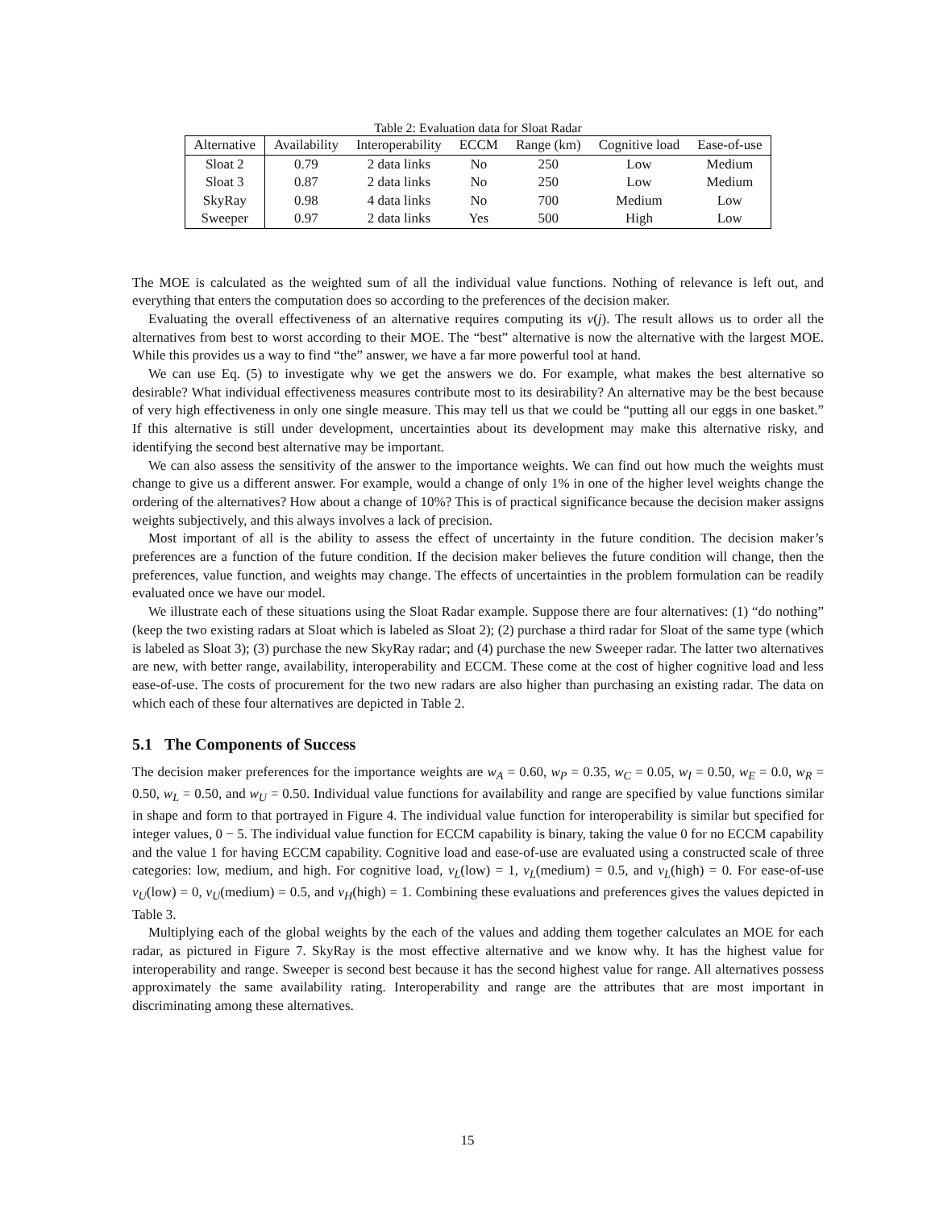Table 2: Evaluation data for Sloat Radar
| Alternative | Availability | Interoperability | ECCM | Range (km) | Cognitive load | Ease-of-use |
| --- | --- | --- | --- | --- | --- | --- |
| Sloat 2 | 0.79 | 2 data links | No | 250 | Low | Medium |
| Sloat 3 | 0.87 | 2 data links | No | 250 | Low | Medium |
| SkyRay | 0.98 | 4 data links | No | 700 | Medium | Low |
| Sweeper | 0.97 | 2 data links | Yes | 500 | High | Low |
The MOE is calculated as the weighted sum of all the individual value functions. Nothing of relevance is left out, and everything that enters the computation does so according to the preferences of the decision maker.
Evaluating the overall effectiveness of an alternative requires computing its v(j). The result allows us to order all the alternatives from best to worst according to their MOE. The “best” alternative is now the alternative with the largest MOE. While this provides us a way to find “the” answer, we have a far more powerful tool at hand.
We can use Eq. (5) to investigate why we get the answers we do. For example, what makes the best alternative so desirable? What individual effectiveness measures contribute most to its desirability? An alternative may be the best because of very high effectiveness in only one single measure. This may tell us that we could be “putting all our eggs in one basket.” If this alternative is still under development, uncertainties about its development may make this alternative risky, and identifying the second best alternative may be important.
We can also assess the sensitivity of the answer to the importance weights. We can find out how much the weights must change to give us a different answer. For example, would a change of only 1% in one of the higher level weights change the ordering of the alternatives? How about a change of 10%? This is of practical significance because the decision maker assigns weights subjectively, and this always involves a lack of precision.
Most important of all is the ability to assess the effect of uncertainty in the future condition. The decision maker’s preferences are a function of the future condition. If the decision maker believes the future condition will change, then the preferences, value function, and weights may change. The effects of uncertainties in the problem formulation can be readily evaluated once we have our model.
We illustrate each of these situations using the Sloat Radar example. Suppose there are four alternatives: (1) “do nothing” (keep the two existing radars at Sloat which is labeled as Sloat 2); (2) purchase a third radar for Sloat of the same type (which is labeled as Sloat 3); (3) purchase the new SkyRay radar; and (4) purchase the new Sweeper radar. The latter two alternatives are new, with better range, availability, interoperability and ECCM. These come at the cost of higher cognitive load and less ease-of-use. The costs of procurement for the two new radars are also higher than purchasing an existing radar. The data on which each of these four alternatives are depicted in Table 2.
5.1 The Components of Success
The decision maker preferences for the importance weights are w<sub>A</sub> = 0.60, w<sub>P</sub> = 0.35, w<sub>C</sub> = 0.05, w<sub>I</sub> = 0.50, w<sub>E</sub> = 0.0, w<sub>R</sub> = 0.50, w<sub>L</sub> = 0.50, and w<sub>U</sub> = 0.50. Individual value functions for availability and range are specified by value functions similar in shape and form to that portrayed in Figure 4. The individual value function for interoperability is similar but specified for integer values, 0 − 5. The individual value function for ECCM capability is binary, taking the value 0 for no ECCM capability and the value 1 for having ECCM capability. Cognitive load and ease-of-use are evaluated using a constructed scale of three categories: low, medium, and high. For cognitive load, v<sub>L</sub>(low) = 1, v<sub>L</sub>(medium) = 0.5, and v<sub>L</sub>(high) = 0. For ease-of-use v<sub>U</sub>(low) = 0, v<sub>U</sub>(medium) = 0.5, and v<sub>H</sub>(high) = 1. Combining these evaluations and preferences gives the values depicted in Table 3.
Multiplying each of the global weights by the each of the values and adding them together calculates an MOE for each radar, as pictured in Figure 7. SkyRay is the most effective alternative and we know why. It has the highest value for interoperability and range. Sweeper is second best because it has the second highest value for range. All alternatives possess approximately the same availability rating. Interoperability and range are the attributes that are most important in discriminating among these alternatives.
15